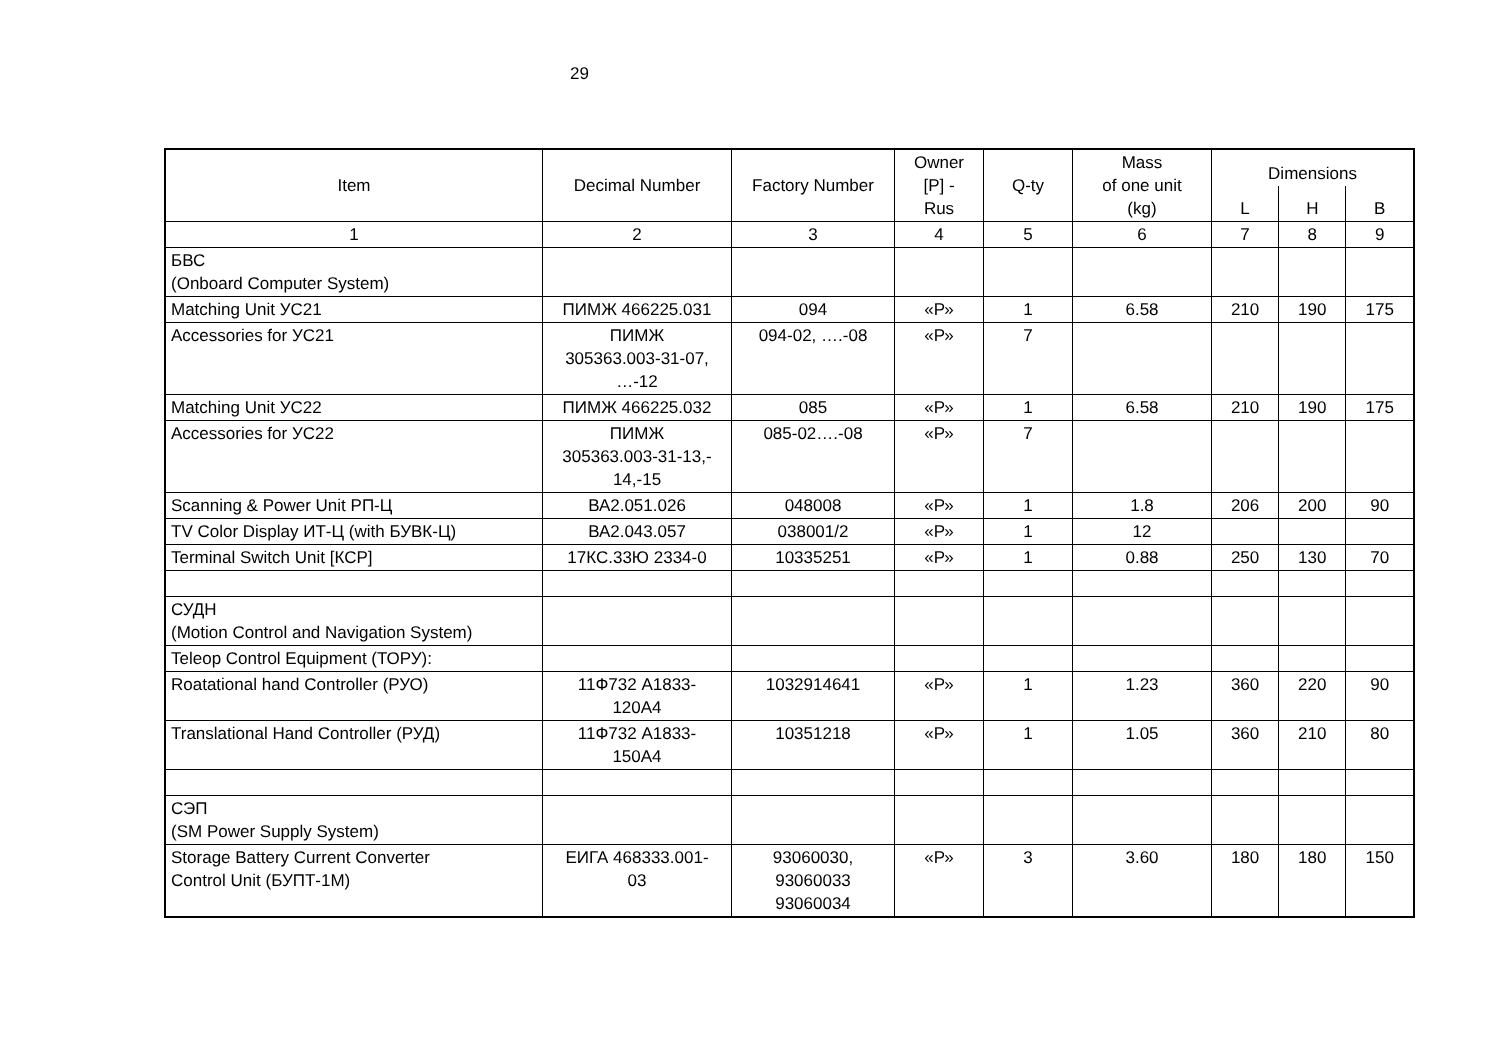29
| Item | Decimal Number | Factory Number | Owner [P] - Rus | Q-ty | Mass of one unit (kg) | Dimensions | | |
| --- | --- | --- | --- | --- | --- | --- | --- | --- |
| | | | | | | L | H | B |
| 1 | 2 | 3 | 4 | 5 | 6 | 7 | 8 | 9 |
| БВС (Onboard Computer System) | | | | | | | | |
| Matching Unit УС21 | ПИМЖ 466225.031 | 094 | «Р» | 1 | 6.58 | 210 | 190 | 175 |
| Accessories for УС21 | ПИМЖ 305363.003-31-07, …-12 | 094-02, ….-08 | «Р» | 7 | | | | |
| Matching Unit УС22 | ПИМЖ 466225.032 | 085 | «Р» | 1 | 6.58 | 210 | 190 | 175 |
| Accessories for УС22 | ПИМЖ 305363.003-31-13,- 14,-15 | 085-02….-08 | «Р» | 7 | | | | |
| Scanning & Power Unit РП-Ц | ВА2.051.026 | 048008 | «Р» | 1 | 1.8 | 206 | 200 | 90 |
| TV Color Display ИТ-Ц (with БУВК-Ц) | ВА2.043.057 | 038001/2 | «Р» | 1 | 12 | | | |
| Terminal Switch Unit [КСР] | 17КС.33Ю 2334-0 | 10335251 | «Р» | 1 | 0.88 | 250 | 130 | 70 |
| СУДН (Motion Control and Navigation System) | | | | | | | | |
| Teleop Control Equipment (ТОРУ): | | | | | | | | |
| Roatational hand Controller (РУО) | 11Ф732 А1833- 120А4 | 1032914641 | «Р» | 1 | 1.23 | 360 | 220 | 90 |
| Translational Hand Controller (РУД) | 11Ф732 А1833- 150А4 | 10351218 | «Р» | 1 | 1.05 | 360 | 210 | 80 |
| СЭП (SM Power Supply System) | | | | | | | | |
| Storage Battery Current Converter Control Unit (БУПТ-1М) | ЕИГА 468333.001- 03 | 93060030, 93060033 93060034 | «Р» | 3 | 3.60 | 180 | 180 | 150 |